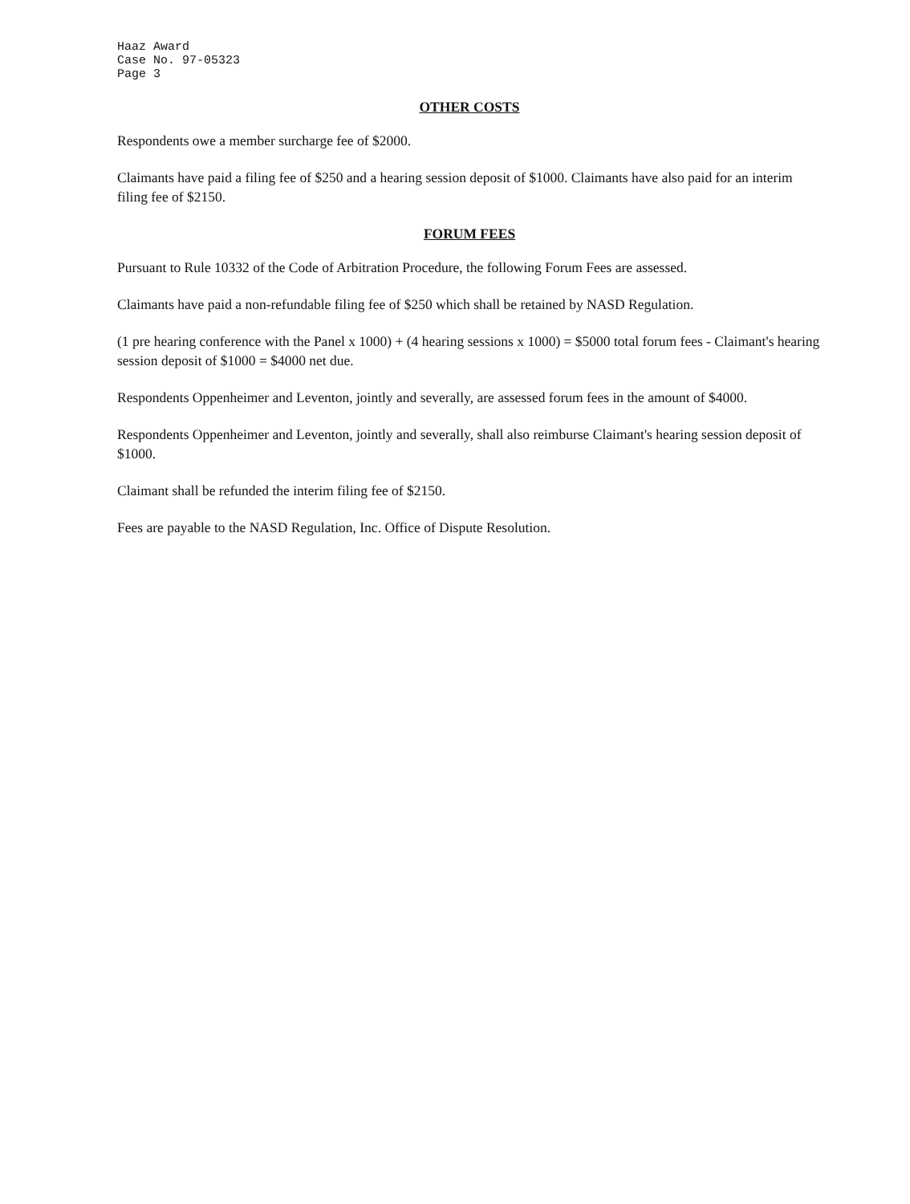Haaz Award
Case No. 97-05323
Page 3
OTHER COSTS
Respondents owe a member surcharge fee of $2000.
Claimants have paid a filing fee of $250 and a hearing session deposit of $1000. Claimants have also paid for an interim filing fee of $2150.
FORUM FEES
Pursuant to Rule 10332 of the Code of Arbitration Procedure, the following Forum Fees are assessed.
Claimants have paid a non-refundable filing fee of $250 which shall be retained by NASD Regulation.
(1 pre hearing conference with the Panel x 1000) + (4 hearing sessions x 1000) = $5000 total forum fees - Claimant's hearing session deposit of $1000 = $4000 net due.
Respondents Oppenheimer and Leventon, jointly and severally, are assessed forum fees in the amount of $4000.
Respondents Oppenheimer and Leventon, jointly and severally, shall also reimburse Claimant's hearing session deposit of $1000.
Claimant shall be refunded the interim filing fee of $2150.
Fees are payable to the NASD Regulation, Inc. Office of Dispute Resolution.